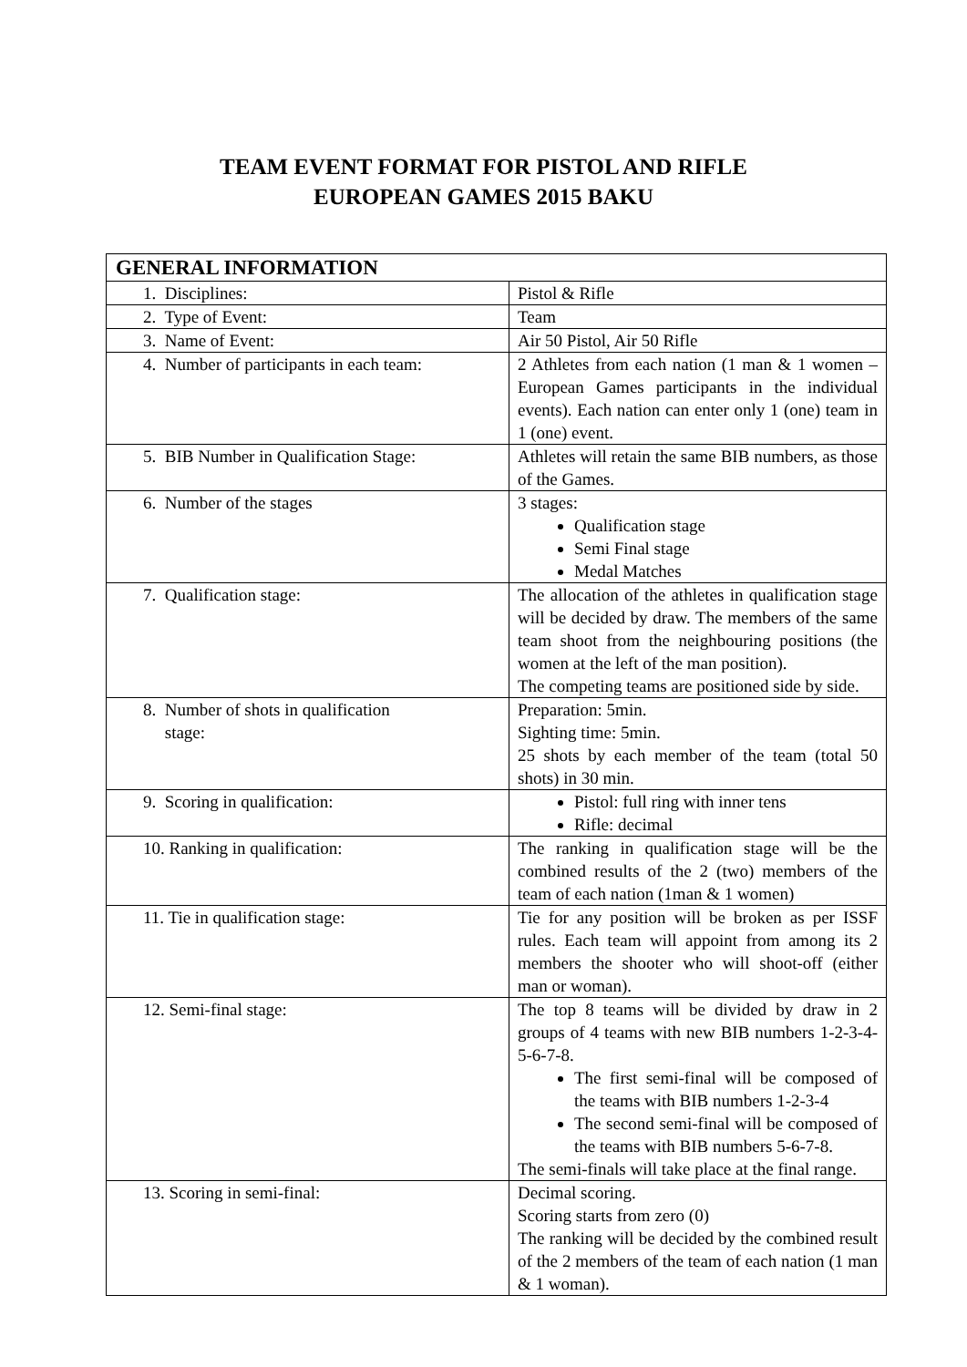TEAM EVENT FORMAT FOR PISTOL AND RIFLE
EUROPEAN GAMES 2015 BAKU
| GENERAL INFORMATION | |
| --- | --- |
| 1. Disciplines: | Pistol & Rifle |
| 2. Type of Event: | Team |
| 3. Name of Event: | Air 50 Pistol, Air 50 Rifle |
| 4. Number of participants in each team: | 2 Athletes from each nation (1 man & 1 women – European Games participants in the individual events). Each nation can enter only 1 (one) team in 1 (one) event. |
| 5. BIB Number in Qualification Stage: | Athletes will retain the same BIB numbers, as those of the Games. |
| 6. Number of the stages | 3 stages: Qualification stage Semi Final stage Medal Matches |
| 7. Qualification stage: | The allocation of the athletes in qualification stage will be decided by draw. The members of the same team shoot from the neighbouring positions (the women at the left of the man position). The competing teams are positioned side by side. |
| 8. Number of shots in qualification stage: | Preparation: 5min. Sighting time: 5min. 25 shots by each member of the team (total 50 shots) in 30 min. |
| 9. Scoring in qualification: | Pistol: full ring with inner tens Rifle: decimal |
| 10. Ranking in qualification: | The ranking in qualification stage will be the combined results of the 2 (two) members of the team of each nation (1man & 1 women) |
| 11. Tie in qualification stage: | Tie for any position will be broken as per ISSF rules. Each team will appoint from among its 2 members the shooter who will shoot-off (either man or woman). |
| 12. Semi-final stage: | The top 8 teams will be divided by draw in 2 groups of 4 teams with new BIB numbers 1-2-3-4-5-6-7-8. The first semi-final will be composed of the teams with BIB numbers 1-2-3-4 The second semi-final will be composed of the teams with BIB numbers 5-6-7-8. The semi-finals will take place at the final range. |
| 13. Scoring in semi-final: | Decimal scoring. Scoring starts from zero (0) The ranking will be decided by the combined result of the 2 members of the team of each nation (1 man & 1 woman). |